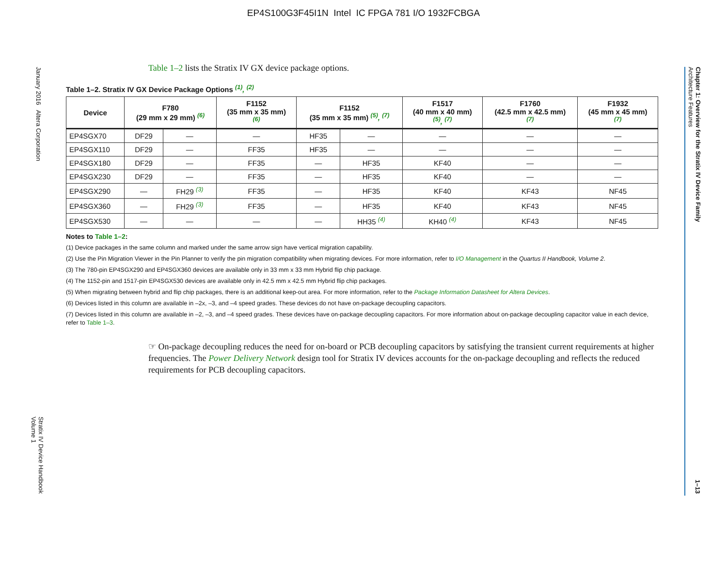EP4S100G3F45I1N Intel IC FPGA 781 I/O 1932FCBGA
January 2016 Altera Corporation
Stratix IV Device Handbook
Volume 1
Chapter 1: Overview for the Stratix IV Device Family
Architecture Features
1–13
Table 1–2 lists the Stratix IV GX device package options.
Table 1–2. Stratix IV GX Device Package Options <sup>(1)</sup>, <sup>(2)</sup>
| Device | F780 (29 mm x 29 mm) <sup>(6)</sup> | | F1152 (35 mm x 35 mm) <sup>(6)</sup> | F1152 (35 mm x 35 mm) <sup>(5)</sup>, <sup>(7)</sup> | | F1517 (40 mm x 40 mm) <sup>(5)</sup>, <sup>(7)</sup> | F1760 (42.5 mm x 42.5 mm) <sup>(7)</sup> | F1932 (45 mm x 45 mm) <sup>(7)</sup> |
| --- | --- | --- | --- | --- | --- | --- | --- | --- |
| EP4SGX70 | DF29 | — | — | HF35 | — | — | — | — |
| EP4SGX110 | DF29 | — | FF35 | HF35 | — | — | — | — |
| EP4SGX180 | DF29 | — | FF35 | — | HF35 | KF40 | — | — |
| EP4SGX230 | DF29 | — | FF35 | — | HF35 | KF40 | — | — |
| EP4SGX290 | — | FH29 <sup>(3)</sup> | FF35 | — | HF35 | KF40 | KF43 | NF45 |
| EP4SGX360 | — | FH29 <sup>(3)</sup> | FF35 | — | HF35 | KF40 | KF43 | NF45 |
| EP4SGX530 | — | — | — | — | HH35 <sup>(4)</sup> | KH40 <sup>(4)</sup> | KF43 | NF45 |
Notes to Table 1–2:
(1) Device packages in the same column and marked under the same arrow sign have vertical migration capability.
(2) Use the Pin Migration Viewer in the Pin Planner to verify the pin migration compatibility when migrating devices. For more information, refer to I/O Management in the Quartus II Handbook, Volume 2.
(3) The 780-pin EP4SGX290 and EP4SGX360 devices are available only in 33 mm x 33 mm Hybrid flip chip package.
(4) The 1152-pin and 1517-pin EP4SGX530 devices are available only in 42.5 mm x 42.5 mm Hybrid flip chip packages.
(5) When migrating between hybrid and flip chip packages, there is an additional keep-out area. For more information, refer to the Package Information Datasheet for Altera Devices.
(6) Devices listed in this column are available in –2x, –3, and –4 speed grades. These devices do not have on-package decoupling capacitors.
(7) Devices listed in this column are available in –2, –3, and –4 speed grades. These devices have on-package decoupling capacitors. For more information about on-package decoupling capacitor value in each device, refer to Table 1–3.
☞ On-package decoupling reduces the need for on-board or PCB decoupling capacitors by satisfying the transient current requirements at higher frequencies. The Power Delivery Network design tool for Stratix IV devices accounts for the on-package decoupling and reflects the reduced requirements for PCB decoupling capacitors.